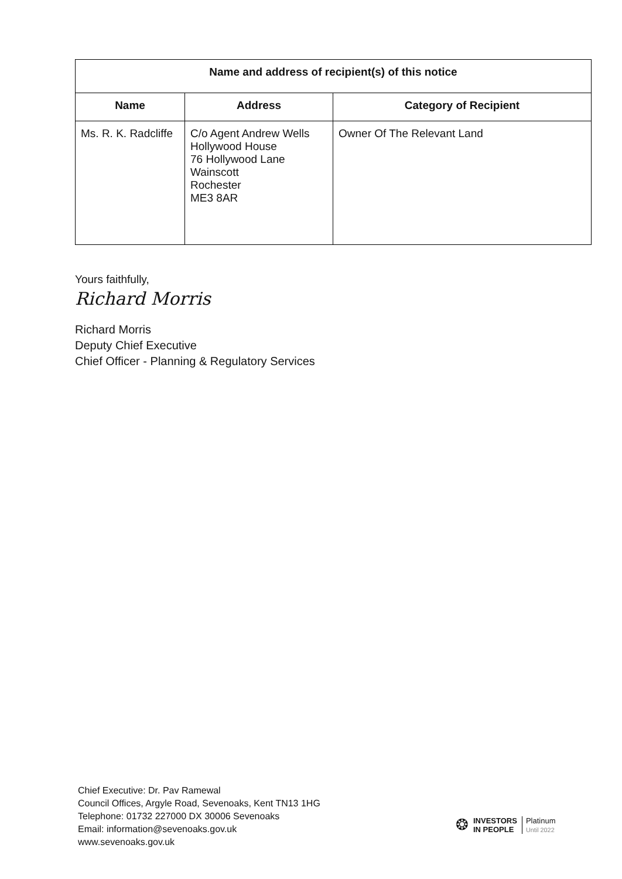| Name and address of recipient(s) of this notice | | |
| --- | --- | --- |
| Name | Address | Category of Recipient |
| Ms. R. K. Radcliffe | C/o Agent Andrew Wells Hollywood House 76 Hollywood Lane Wainscott Rochester ME3 8AR | Owner Of The Relevant Land |
Yours faithfully,
Richard Morris
Richard Morris
Deputy Chief Executive
Chief Officer - Planning & Regulatory Services
Chief Executive: Dr. Pav Ramewal
Council Offices, Argyle Road, Sevenoaks, Kent TN13 1HG
Telephone: 01732 227000 DX 30006 Sevenoaks
Email: information@sevenoaks.gov.uk
www.sevenoaks.gov.uk
❂ INVESTORS
IN PEOPLE Platinum
Until 2022